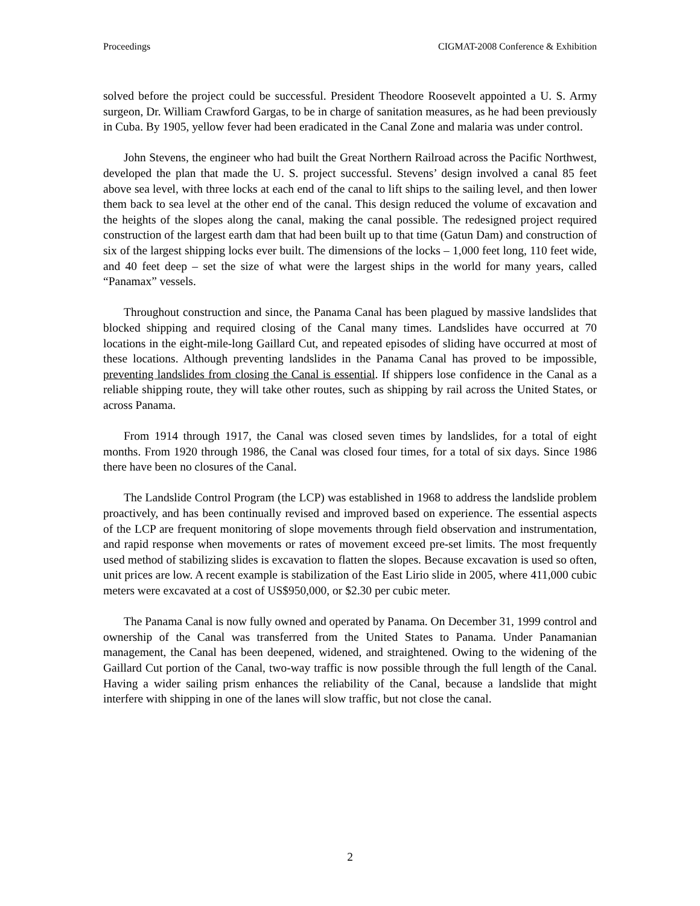Proceedings CIGMAT-2008 Conference & Exhibition
solved before the project could be successful. President Theodore Roosevelt appointed a U. S. Army surgeon, Dr. William Crawford Gargas, to be in charge of sanitation measures, as he had been previously in Cuba. By 1905, yellow fever had been eradicated in the Canal Zone and malaria was under control.
John Stevens, the engineer who had built the Great Northern Railroad across the Pacific Northwest, developed the plan that made the U. S. project successful. Stevens’ design involved a canal 85 feet above sea level, with three locks at each end of the canal to lift ships to the sailing level, and then lower them back to sea level at the other end of the canal. This design reduced the volume of excavation and the heights of the slopes along the canal, making the canal possible. The redesigned project required construction of the largest earth dam that had been built up to that time (Gatun Dam) and construction of six of the largest shipping locks ever built. The dimensions of the locks – 1,000 feet long, 110 feet wide, and 40 feet deep – set the size of what were the largest ships in the world for many years, called “Panamax” vessels.
Throughout construction and since, the Panama Canal has been plagued by massive landslides that blocked shipping and required closing of the Canal many times. Landslides have occurred at 70 locations in the eight-mile-long Gaillard Cut, and repeated episodes of sliding have occurred at most of these locations. Although preventing landslides in the Panama Canal has proved to be impossible, preventing landslides from closing the Canal is essential. If shippers lose confidence in the Canal as a reliable shipping route, they will take other routes, such as shipping by rail across the United States, or across Panama.
From 1914 through 1917, the Canal was closed seven times by landslides, for a total of eight months. From 1920 through 1986, the Canal was closed four times, for a total of six days. Since 1986 there have been no closures of the Canal.
The Landslide Control Program (the LCP) was established in 1968 to address the landslide problem proactively, and has been continually revised and improved based on experience. The essential aspects of the LCP are frequent monitoring of slope movements through field observation and instrumentation, and rapid response when movements or rates of movement exceed pre-set limits. The most frequently used method of stabilizing slides is excavation to flatten the slopes. Because excavation is used so often, unit prices are low. A recent example is stabilization of the East Lirio slide in 2005, where 411,000 cubic meters were excavated at a cost of US$950,000, or $2.30 per cubic meter.
The Panama Canal is now fully owned and operated by Panama. On December 31, 1999 control and ownership of the Canal was transferred from the United States to Panama. Under Panamanian management, the Canal has been deepened, widened, and straightened. Owing to the widening of the Gaillard Cut portion of the Canal, two-way traffic is now possible through the full length of the Canal. Having a wider sailing prism enhances the reliability of the Canal, because a landslide that might interfere with shipping in one of the lanes will slow traffic, but not close the canal.
2